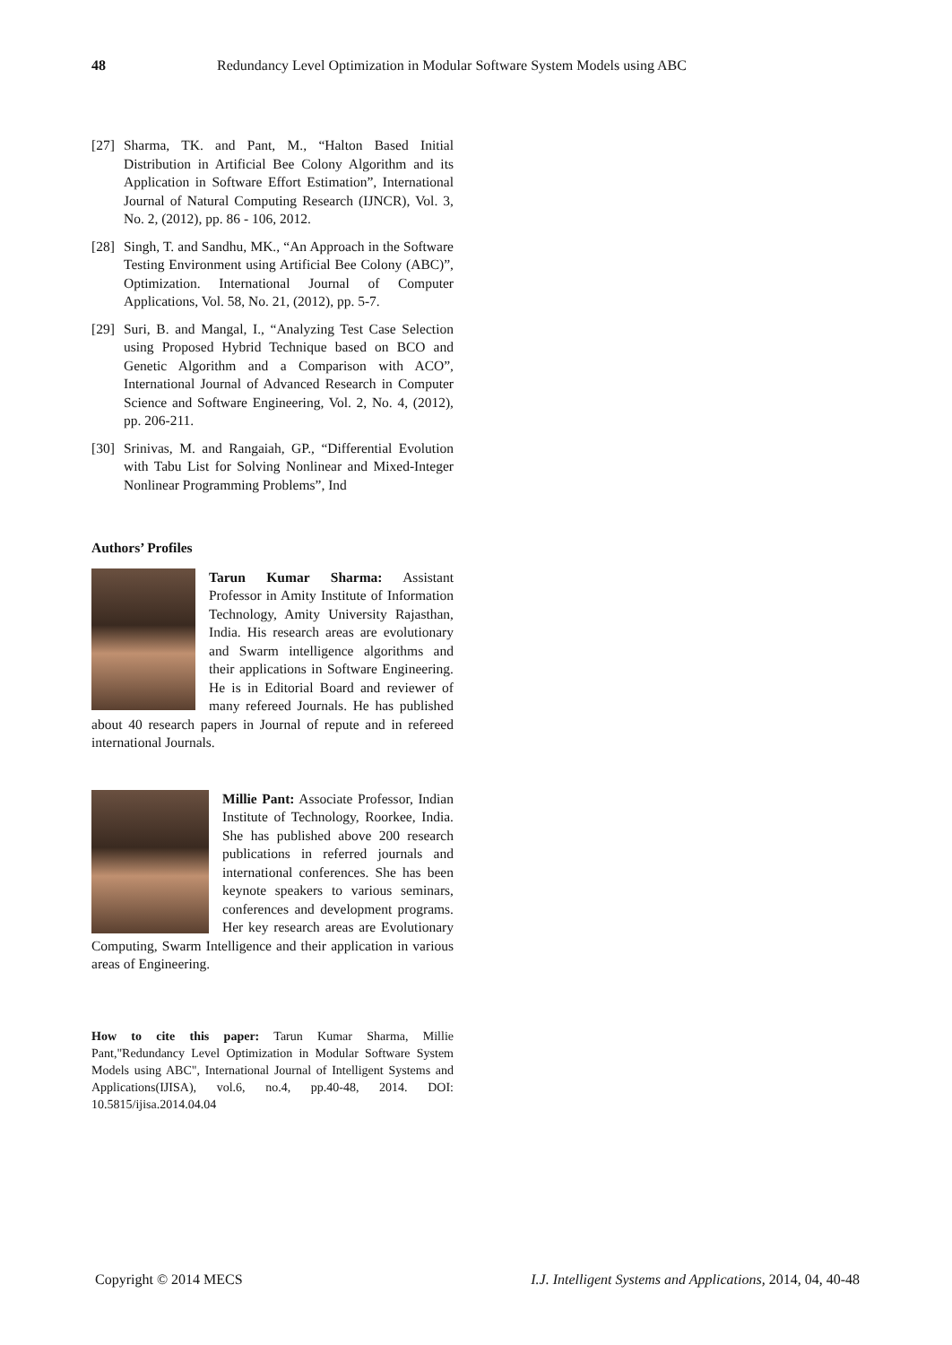48 Redundancy Level Optimization in Modular Software System Models using ABC
[27] Sharma, TK. and Pant, M., “Halton Based Initial Distribution in Artificial Bee Colony Algorithm and its Application in Software Effort Estimation”, International Journal of Natural Computing Research (IJNCR), Vol. 3, No. 2, (2012), pp. 86 - 106, 2012.
[28] Singh, T. and Sandhu, MK., “An Approach in the Software Testing Environment using Artificial Bee Colony (ABC)”, Optimization. International Journal of Computer Applications, Vol. 58, No. 21, (2012), pp. 5-7.
[29] Suri, B. and Mangal, I., “Analyzing Test Case Selection using Proposed Hybrid Technique based on BCO and Genetic Algorithm and a Comparison with ACO”, International Journal of Advanced Research in Computer Science and Software Engineering, Vol. 2, No. 4, (2012), pp. 206-211.
[30] Srinivas, M. and Rangaiah, GP., “Differential Evolution with Tabu List for Solving Nonlinear and Mixed-Integer Nonlinear Programming Problems”, Ind
Authors’ Profiles
Tarun Kumar Sharma: Assistant Professor in Amity Institute of Information Technology, Amity University Rajasthan, India. His research areas are evolutionary and Swarm intelligence algorithms and their applications in Software Engineering. He is in Editorial Board and reviewer of many refereed Journals. He has published about 40 research papers in Journal of repute and in refereed international Journals.
Millie Pant: Associate Professor, Indian Institute of Technology, Roorkee, India. She has published above 200 research publications in referred journals and international conferences. She has been keynote speakers to various seminars, conferences and development programs. Her key research areas are Evolutionary Computing, Swarm Intelligence and their application in various areas of Engineering.
How to cite this paper: Tarun Kumar Sharma, Millie Pant,"Redundancy Level Optimization in Modular Software System Models using ABC", International Journal of Intelligent Systems and Applications(IJISA), vol.6, no.4, pp.40-48, 2014. DOI: 10.5815/ijisa.2014.04.04
Copyright © 2014 MECS I.J. Intelligent Systems and Applications, 2014, 04, 40-48